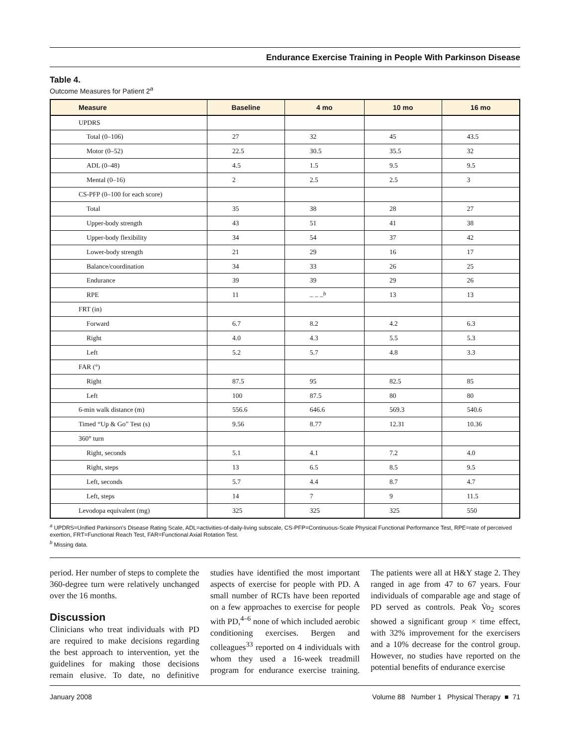Endurance Exercise Training in People With Parkinson Disease
Table 4.
Outcome Measures for Patient 2<sup>a</sup>
| Measure | Baseline | 4 mo | 10 mo | 16 mo |
| --- | --- | --- | --- | --- |
| UPDRS | | | | |
| Total (0–106) | 27 | 32 | 45 | 43.5 |
| Motor (0–52) | 22.5 | 30.5 | 35.5 | 32 |
| ADL (0–48) | 4.5 | 1.5 | 9.5 | 9.5 |
| Mental (0–16) | 2 | 2.5 | 2.5 | 3 |
| CS-PFP (0–100 for each score) | | | | |
| Total | 35 | 38 | 28 | 27 |
| Upper-body strength | 43 | 51 | 41 | 38 |
| Upper-body flexibility | 34 | 54 | 37 | 42 |
| Lower-body strength | 21 | 29 | 16 | 17 |
| Balance/coordination | 34 | 33 | 26 | 25 |
| Endurance | 39 | 39 | 29 | 26 |
| RPE | 11 | – – –<sup>b</sup> | 13 | 13 |
| FRT (in) | | | | |
| Forward | 6.7 | 8.2 | 4.2 | 6.3 |
| Right | 4.0 | 4.3 | 5.5 | 5.3 |
| Left | 5.2 | 5.7 | 4.8 | 3.3 |
| FAR (°) | | | | |
| Right | 87.5 | 95 | 82.5 | 85 |
| Left | 100 | 87.5 | 80 | 80 |
| 6-min walk distance (m) | 556.6 | 646.6 | 569.3 | 540.6 |
| Timed “Up & Go” Test (s) | 9.56 | 8.77 | 12.31 | 10.36 |
| 360° turn | | | | |
| Right, seconds | 5.1 | 4.1 | 7.2 | 4.0 |
| Right, steps | 13 | 6.5 | 8.5 | 9.5 |
| Left, seconds | 5.7 | 4.4 | 8.7 | 4.7 |
| Left, steps | 14 | 7 | 9 | 11.5 |
| Levodopa equivalent (mg) | 325 | 325 | 325 | 550 |
<sup>a</sup> UPDRS=Unified Parkinson’s Disease Rating Scale, ADL=activities-of-daily-living subscale, CS-PFP=Continuous-Scale Physical Functional Performance Test, RPE=rate of perceived exertion, FRT=Functional Reach Test, FAR=Functional Axial Rotation Test.
<sup>b</sup> Missing data.
period. Her number of steps to complete the 360-degree turn were relatively unchanged over the 16 months.
Discussion
Clinicians who treat individuals with PD are required to make decisions regarding the best approach to intervention, yet the guidelines for making those decisions remain elusive. To date, no definitive studies have identified the most important aspects of exercise for people with PD. A small number of RCTs have been reported on a few approaches to exercise for people with PD,<sup>4–6</sup> none of which included aerobic conditioning exercises. Bergen and colleagues<sup>33</sup> reported on 4 individuals with whom they used a 16-week treadmill program for endurance exercise training. The patients were all at H&Y stage 2. They ranged in age from 47 to 67 years. Four individuals of comparable age and stage of PD served as controls. Peak V̇o<sub>2</sub> scores showed a significant group × time effect, with 32% improvement for the exercisers and a 10% decrease for the control group. However, no studies have reported on the potential benefits of endurance exercise
January 2008 Volume 88 Number 1 Physical Therapy ■ 71